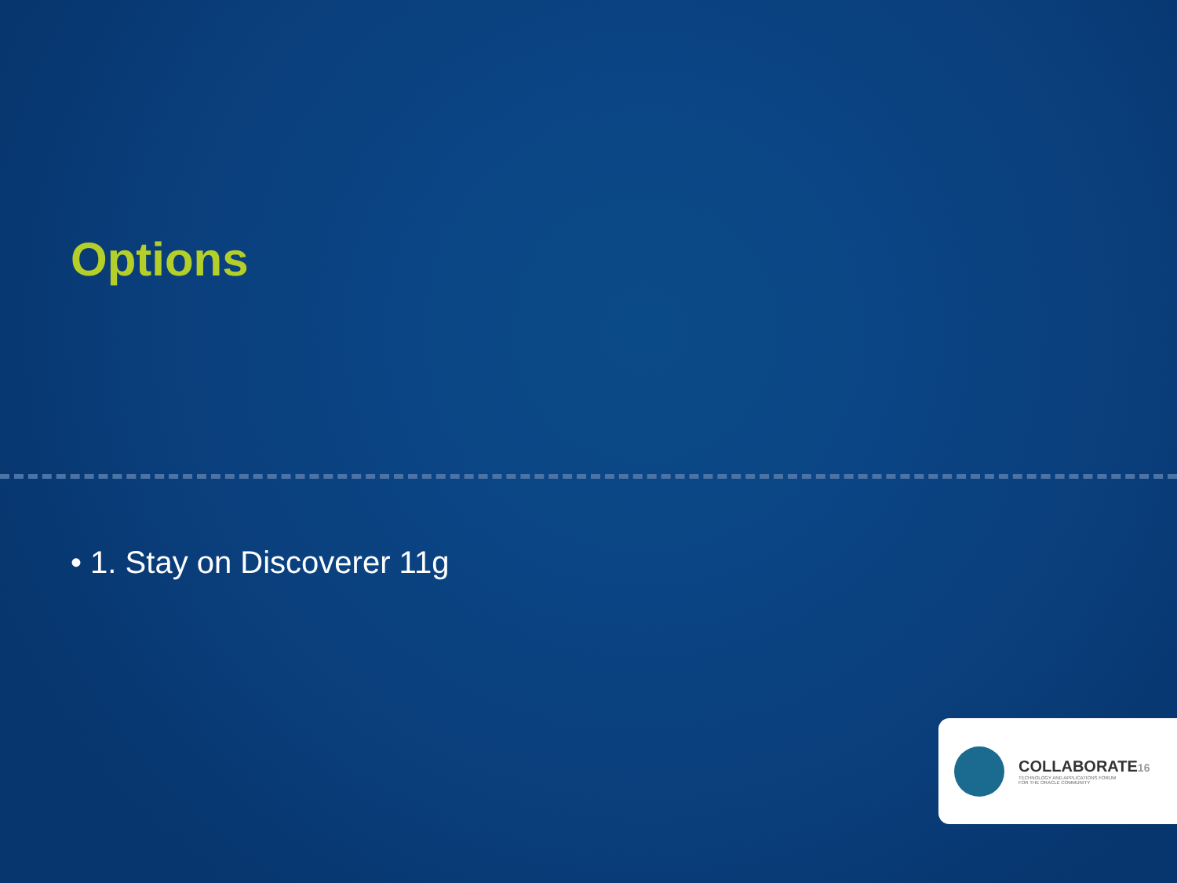Options
• 1. Stay on Discoverer 11g
COLLABORATE16
TECHNOLOGY AND APPLICATIONS FORUM
FOR THE ORACLE COMMUNITY